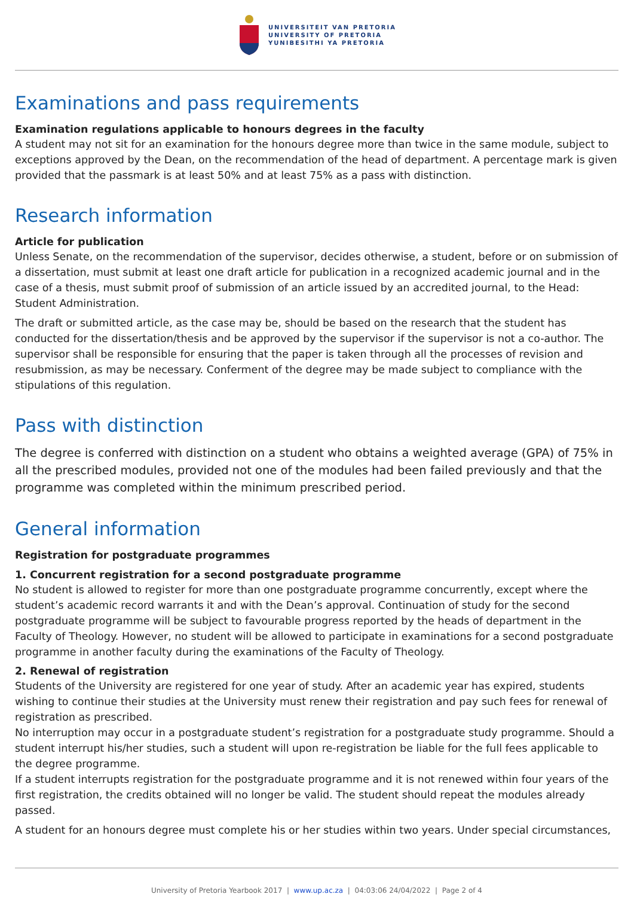UNIVERSITEIT VAN PRETORIA
UNIVERSITY OF PRETORIA
YUNIBESITHI YA PRETORIA
Examinations and pass requirements
Examination regulations applicable to honours degrees in the faculty
A student may not sit for an examination for the honours degree more than twice in the same module, subject to exceptions approved by the Dean, on the recommendation of the head of department. A percentage mark is given provided that the passmark is at least 50% and at least 75% as a pass with distinction.
Research information
Article for publication
Unless Senate, on the recommendation of the supervisor, decides otherwise, a student, before or on submission of a dissertation, must submit at least one draft article for publication in a recognized academic journal and in the case of a thesis, must submit proof of submission of an article issued by an accredited journal, to the Head: Student Administration.
The draft or submitted article, as the case may be, should be based on the research that the student has conducted for the dissertation/thesis and be approved by the supervisor if the supervisor is not a co-author. The supervisor shall be responsible for ensuring that the paper is taken through all the processes of revision and resubmission, as may be necessary. Conferment of the degree may be made subject to compliance with the stipulations of this regulation.
Pass with distinction
The degree is conferred with distinction on a student who obtains a weighted average (GPA) of 75% in all the prescribed modules, provided not one of the modules had been failed previously and that the programme was completed within the minimum prescribed period.
General information
Registration for postgraduate programmes
1. Concurrent registration for a second postgraduate programme
No student is allowed to register for more than one postgraduate programme concurrently, except where the student’s academic record warrants it and with the Dean’s approval. Continuation of study for the second postgraduate programme will be subject to favourable progress reported by the heads of department in the Faculty of Theology. However, no student will be allowed to participate in examinations for a second postgraduate programme in another faculty during the examinations of the Faculty of Theology.
2. Renewal of registration
Students of the University are registered for one year of study. After an academic year has expired, students wishing to continue their studies at the University must renew their registration and pay such fees for renewal of registration as prescribed.
No interruption may occur in a postgraduate student’s registration for a postgraduate study programme. Should a student interrupt his/her studies, such a student will upon re-registration be liable for the full fees applicable to the degree programme.
If a student interrupts registration for the postgraduate programme and it is not renewed within four years of the first registration, the credits obtained will no longer be valid. The student should repeat the modules already passed.
A student for an honours degree must complete his or her studies within two years. Under special circumstances,
University of Pretoria Yearbook 2017 | www.up.ac.za | 04:03:06 24/04/2022 | Page 2 of 4